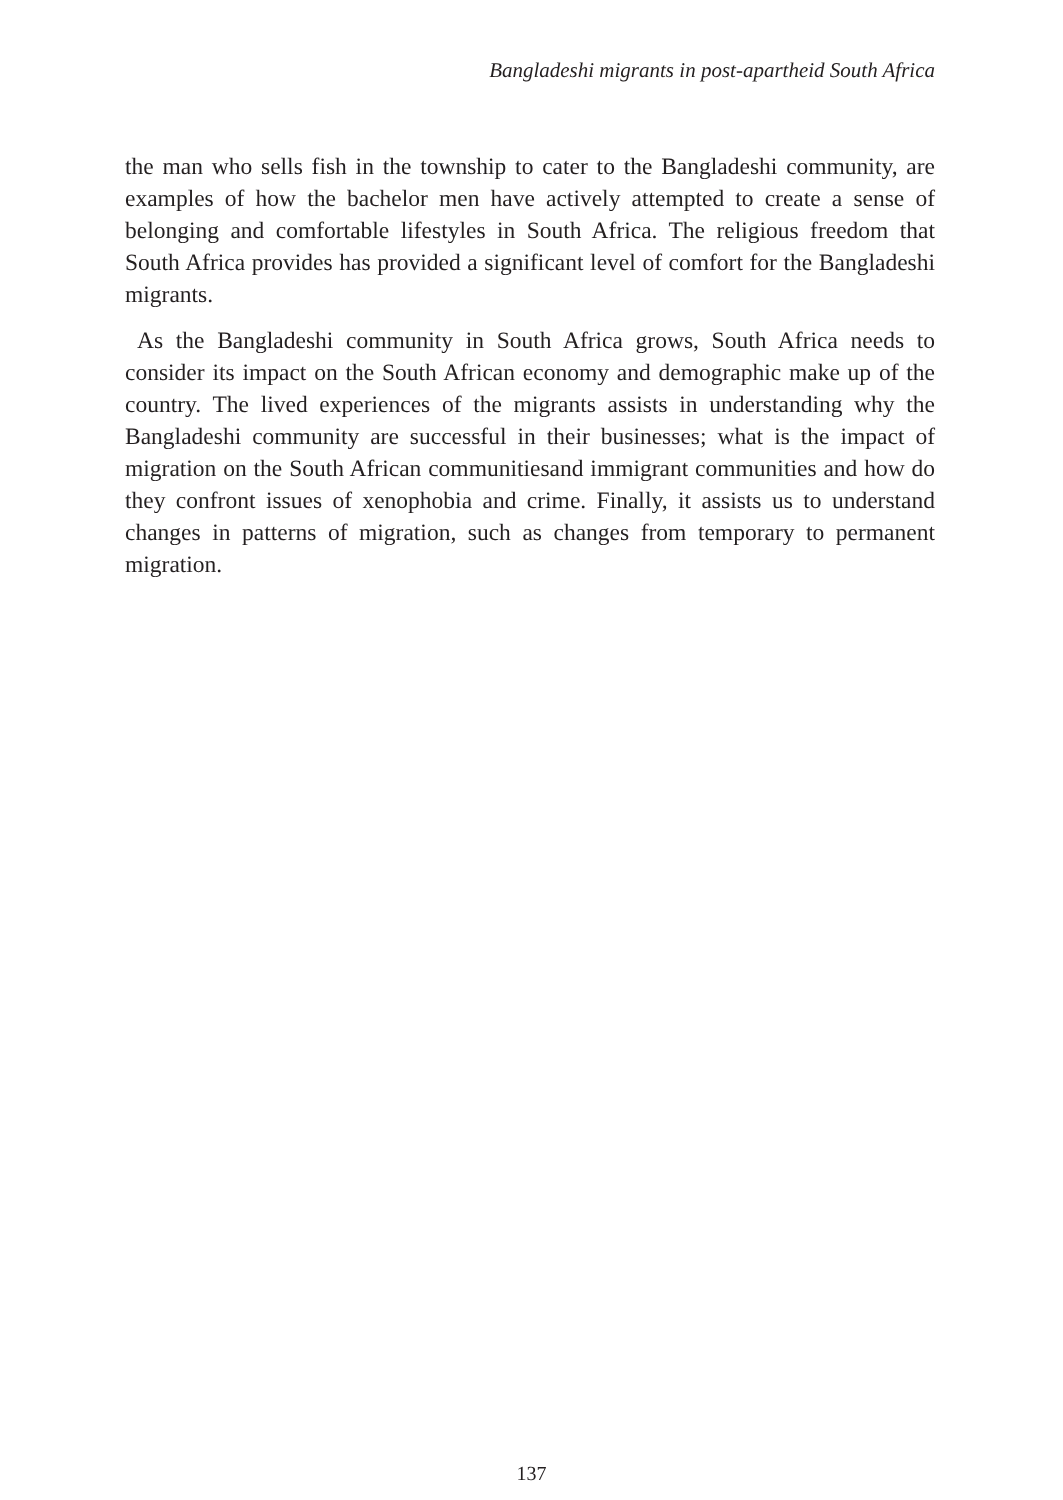Bangladeshi migrants in post-apartheid South Africa
the man who sells fish in the township to cater to the Bangladeshi community, are examples of how the bachelor men have actively attempted to create a sense of belonging and comfortable lifestyles in South Africa. The religious freedom that South Africa provides has provided a significant level of comfort for the Bangladeshi migrants.
As the Bangladeshi community in South Africa grows, South Africa needs to consider its impact on the South African economy and demographic make up of the country. The lived experiences of the migrants assists in understanding why the Bangladeshi community are successful in their businesses; what is the impact of migration on the South African communitiesand immigrant communities and how do they confront issues of xenophobia and crime. Finally, it assists us to understand changes in patterns of migration, such as changes from temporary to permanent migration.
137